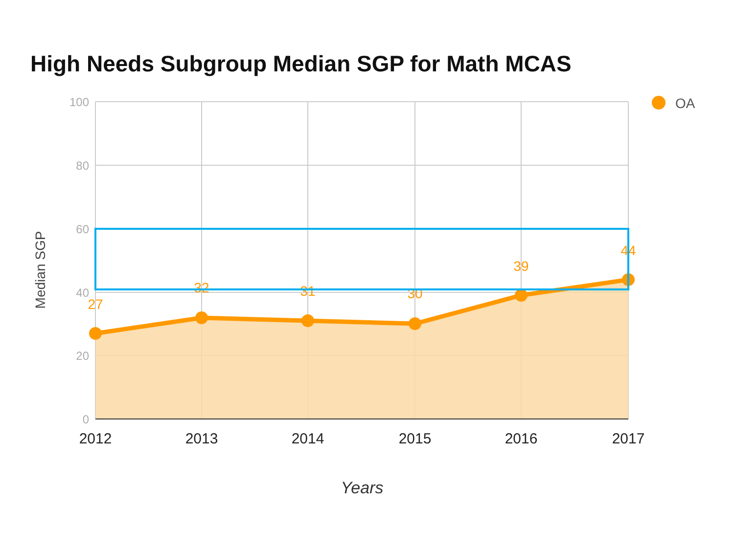High Needs Subgroup Median SGP for Math MCAS
27
32
31
30
39
44
100
80
60
40
20
0
2012
2013
2014
2015
2016
2017
OA
Years
Median SGP